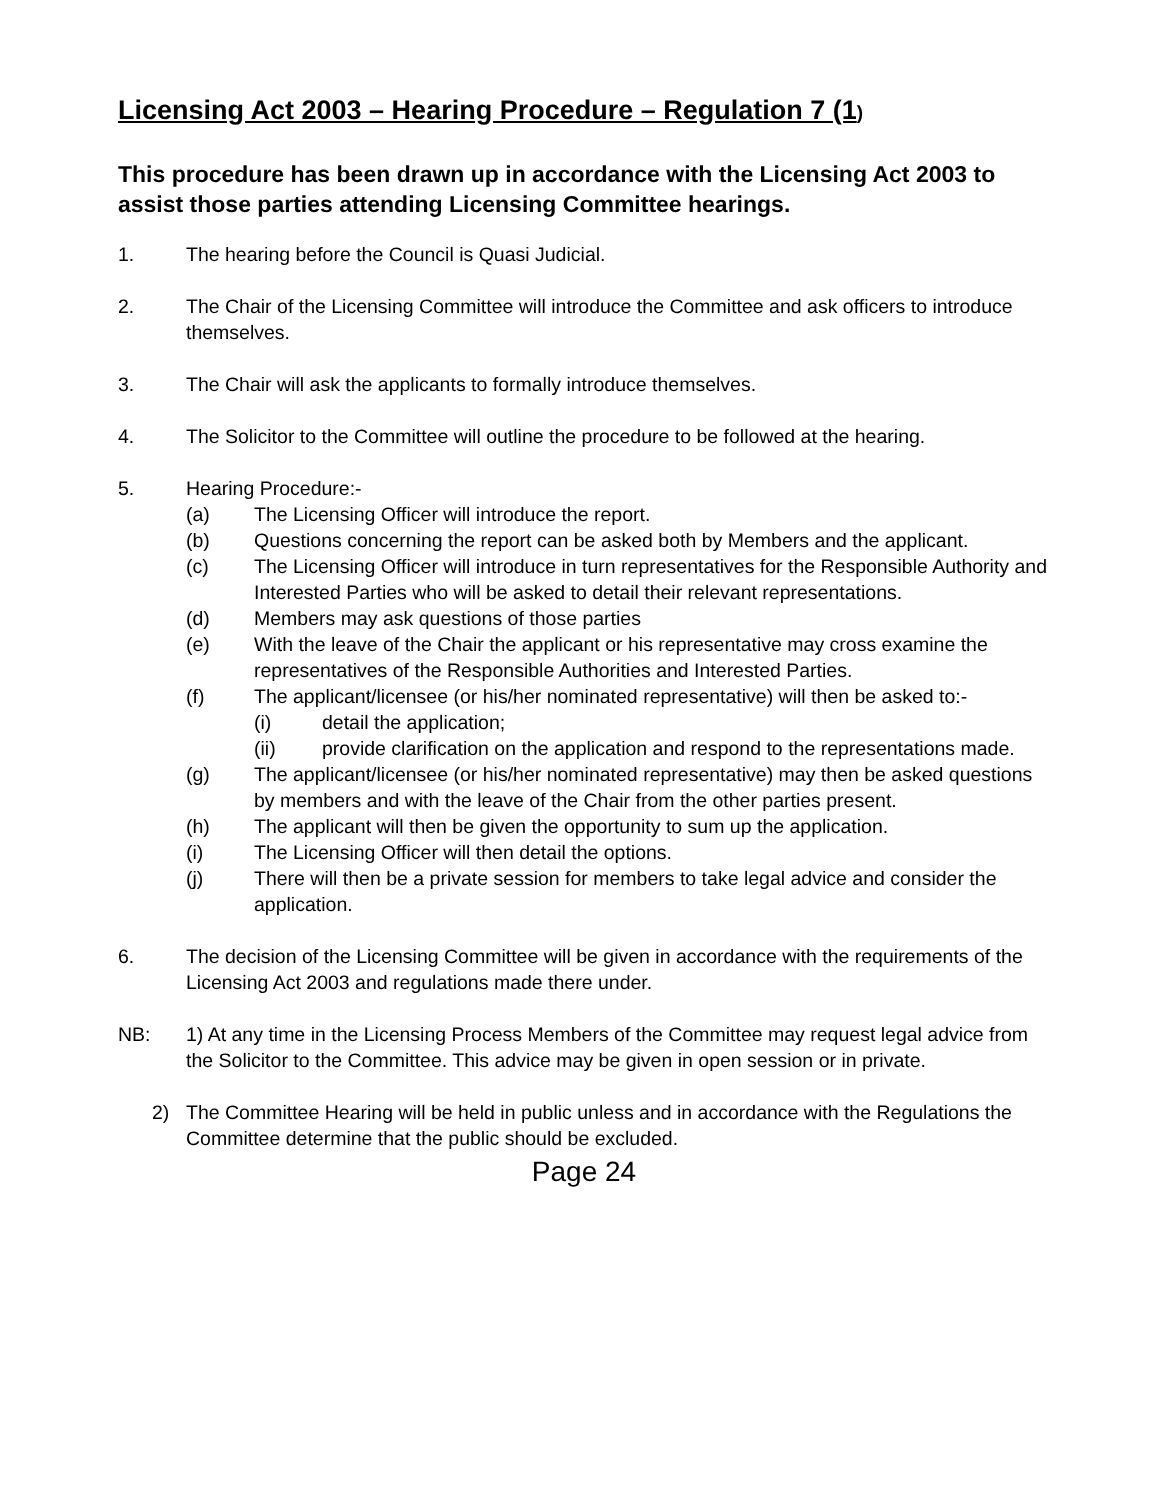Licensing Act 2003 – Hearing Procedure – Regulation 7 (1)
This procedure has been drawn up in accordance with the Licensing Act 2003 to assist those parties attending Licensing Committee hearings.
1. The hearing before the Council is Quasi Judicial.
2. The Chair of the Licensing Committee will introduce the Committee and ask officers to introduce themselves.
3. The Chair will ask the applicants to formally introduce themselves.
4. The Solicitor to the Committee will outline the procedure to be followed at the hearing.
5. Hearing Procedure:-
(a) The Licensing Officer will introduce the report.
(b) Questions concerning the report can be asked both by Members and the applicant.
(c) The Licensing Officer will introduce in turn representatives for the Responsible Authority and Interested Parties who will be asked to detail their relevant representations.
(d) Members may ask questions of those parties
(e) With the leave of the Chair the applicant or his representative may cross examine the representatives of the Responsible Authorities and Interested Parties.
(f) The applicant/licensee (or his/her nominated representative) will then be asked to:-
(i) detail the application;
(ii) provide clarification on the application and respond to the representations made.
(g) The applicant/licensee (or his/her nominated representative) may then be asked questions by members and with the leave of the Chair from the other parties present.
(h) The applicant will then be given the opportunity to sum up the application.
(i) The Licensing Officer will then detail the options.
(j) There will then be a private session for members to take legal advice and consider the application.
6. The decision of the Licensing Committee will be given in accordance with the requirements of the Licensing Act 2003 and regulations made there under.
NB: 1) At any time in the Licensing Process Members of the Committee may request legal advice from the Solicitor to the Committee. This advice may be given in open session or in private.
2) The Committee Hearing will be held in public unless and in accordance with the Regulations the Committee determine that the public should be excluded.
Page 24